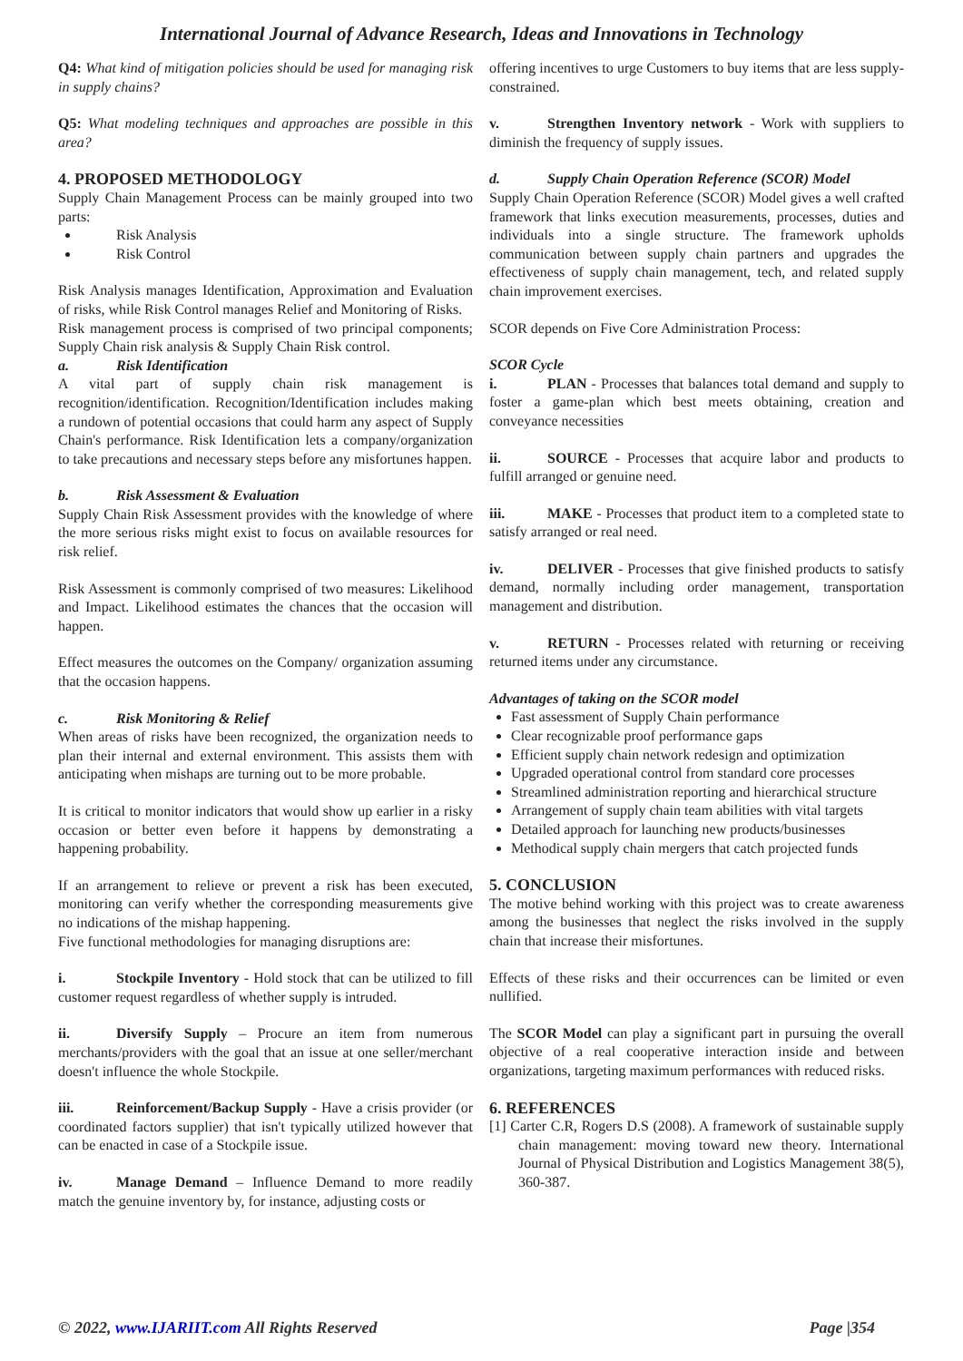International Journal of Advance Research, Ideas and Innovations in Technology
Q4: What kind of mitigation policies should be used for managing risk in supply chains?
Q5: What modeling techniques and approaches are possible in this area?
4. PROPOSED METHODOLOGY
Supply Chain Management Process can be mainly grouped into two parts:
Risk Analysis
Risk Control
Risk Analysis manages Identification, Approximation and Evaluation of risks, while Risk Control manages Relief and Monitoring of Risks.
Risk management process is comprised of two principal components; Supply Chain risk analysis & Supply Chain Risk control.
a. Risk Identification
A vital part of supply chain risk management is recognition/identification. Recognition/Identification includes making a rundown of potential occasions that could harm any aspect of Supply Chain's performance. Risk Identification lets a company/organization to take precautions and necessary steps before any misfortunes happen.
b. Risk Assessment & Evaluation
Supply Chain Risk Assessment provides with the knowledge of where the more serious risks might exist to focus on available resources for risk relief.
Risk Assessment is commonly comprised of two measures: Likelihood and Impact. Likelihood estimates the chances that the occasion will happen.
Effect measures the outcomes on the Company/ organization assuming that the occasion happens.
c. Risk Monitoring & Relief
When areas of risks have been recognized, the organization needs to plan their internal and external environment. This assists them with anticipating when mishaps are turning out to be more probable.
It is critical to monitor indicators that would show up earlier in a risky occasion or better even before it happens by demonstrating a happening probability.
If an arrangement to relieve or prevent a risk has been executed, monitoring can verify whether the corresponding measurements give no indications of the mishap happening.
Five functional methodologies for managing disruptions are:
i. Stockpile Inventory - Hold stock that can be utilized to fill customer request regardless of whether supply is intruded.
ii. Diversify Supply – Procure an item from numerous merchants/providers with the goal that an issue at one seller/merchant doesn't influence the whole Stockpile.
iii. Reinforcement/Backup Supply - Have a crisis provider (or coordinated factors supplier) that isn't typically utilized however that can be enacted in case of a Stockpile issue.
iv. Manage Demand – Influence Demand to more readily match the genuine inventory by, for instance, adjusting costs or
offering incentives to urge Customers to buy items that are less supply-constrained.
v. Strengthen Inventory network - Work with suppliers to diminish the frequency of supply issues.
d. Supply Chain Operation Reference (SCOR) Model
Supply Chain Operation Reference (SCOR) Model gives a well crafted framework that links execution measurements, processes, duties and individuals into a single structure. The framework upholds communication between supply chain partners and upgrades the effectiveness of supply chain management, tech, and related supply chain improvement exercises.
SCOR depends on Five Core Administration Process:
SCOR Cycle
i. PLAN - Processes that balances total demand and supply to foster a game-plan which best meets obtaining, creation and conveyance necessities
ii. SOURCE - Processes that acquire labor and products to fulfill arranged or genuine need.
iii. MAKE - Processes that product item to a completed state to satisfy arranged or real need.
iv. DELIVER - Processes that give finished products to satisfy demand, normally including order management, transportation management and distribution.
v. RETURN - Processes related with returning or receiving returned items under any circumstance.
Advantages of taking on the SCOR model
Fast assessment of Supply Chain performance
Clear recognizable proof performance gaps
Efficient supply chain network redesign and optimization
Upgraded operational control from standard core processes
Streamlined administration reporting and hierarchical structure
Arrangement of supply chain team abilities with vital targets
Detailed approach for launching new products/businesses
Methodical supply chain mergers that catch projected funds
5. CONCLUSION
The motive behind working with this project was to create awareness among the businesses that neglect the risks involved in the supply chain that increase their misfortunes.
Effects of these risks and their occurrences can be limited or even nullified.
The SCOR Model can play a significant part in pursuing the overall objective of a real cooperative interaction inside and between organizations, targeting maximum performances with reduced risks.
6. REFERENCES
[1] Carter C.R, Rogers D.S (2008). A framework of sustainable supply chain management: moving toward new theory. International Journal of Physical Distribution and Logistics Management 38(5), 360-387.
© 2022, www.IJARIIT.com All Rights Reserved Page |354